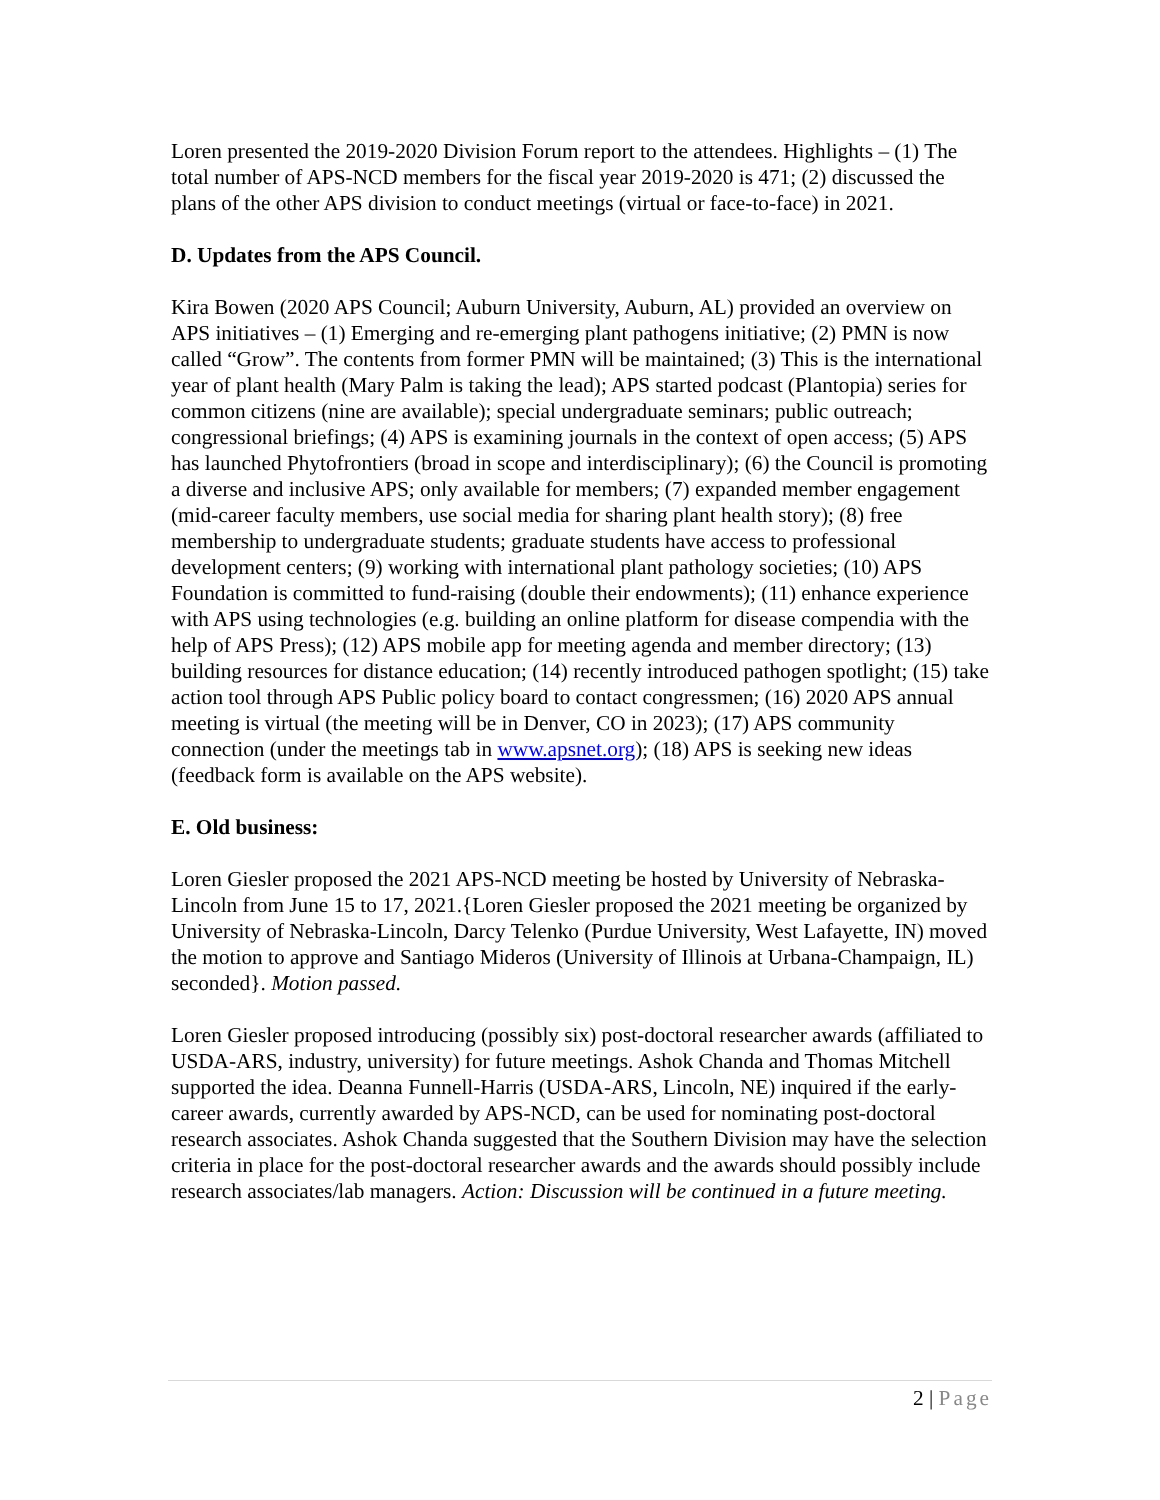Loren presented the 2019-2020 Division Forum report to the attendees. Highlights – (1) The total number of APS-NCD members for the fiscal year 2019-2020 is 471; (2) discussed the plans of the other APS division to conduct meetings (virtual or face-to-face) in 2021.
D. Updates from the APS Council.
Kira Bowen (2020 APS Council; Auburn University, Auburn, AL) provided an overview on APS initiatives – (1) Emerging and re-emerging plant pathogens initiative; (2) PMN is now called “Grow”. The contents from former PMN will be maintained; (3) This is the international year of plant health (Mary Palm is taking the lead); APS started podcast (Plantopia) series for common citizens (nine are available); special undergraduate seminars; public outreach; congressional briefings; (4) APS is examining journals in the context of open access; (5) APS has launched Phytofrontiers (broad in scope and interdisciplinary); (6) the Council is promoting a diverse and inclusive APS; only available for members; (7) expanded member engagement (mid-career faculty members, use social media for sharing plant health story); (8) free membership to undergraduate students; graduate students have access to professional development centers; (9) working with international plant pathology societies; (10) APS Foundation is committed to fund-raising (double their endowments); (11) enhance experience with APS using technologies (e.g. building an online platform for disease compendia with the help of APS Press); (12) APS mobile app for meeting agenda and member directory; (13) building resources for distance education; (14) recently introduced pathogen spotlight; (15) take action tool through APS Public policy board to contact congressmen; (16) 2020 APS annual meeting is virtual (the meeting will be in Denver, CO in 2023); (17) APS community connection (under the meetings tab in www.apsnet.org); (18) APS is seeking new ideas (feedback form is available on the APS website).
E. Old business:
Loren Giesler proposed the 2021 APS-NCD meeting be hosted by University of Nebraska-Lincoln from June 15 to 17, 2021.{Loren Giesler proposed the 2021 meeting be organized by University of Nebraska-Lincoln, Darcy Telenko (Purdue University, West Lafayette, IN) moved the motion to approve and Santiago Mideros (University of Illinois at Urbana-Champaign, IL) seconded}. Motion passed.
Loren Giesler proposed introducing (possibly six) post-doctoral researcher awards (affiliated to USDA-ARS, industry, university) for future meetings. Ashok Chanda and Thomas Mitchell supported the idea. Deanna Funnell-Harris (USDA-ARS, Lincoln, NE) inquired if the early-career awards, currently awarded by APS-NCD, can be used for nominating post-doctoral research associates. Ashok Chanda suggested that the Southern Division may have the selection criteria in place for the post-doctoral researcher awards and the awards should possibly include research associates/lab managers. Action: Discussion will be continued in a future meeting.
2 | Page